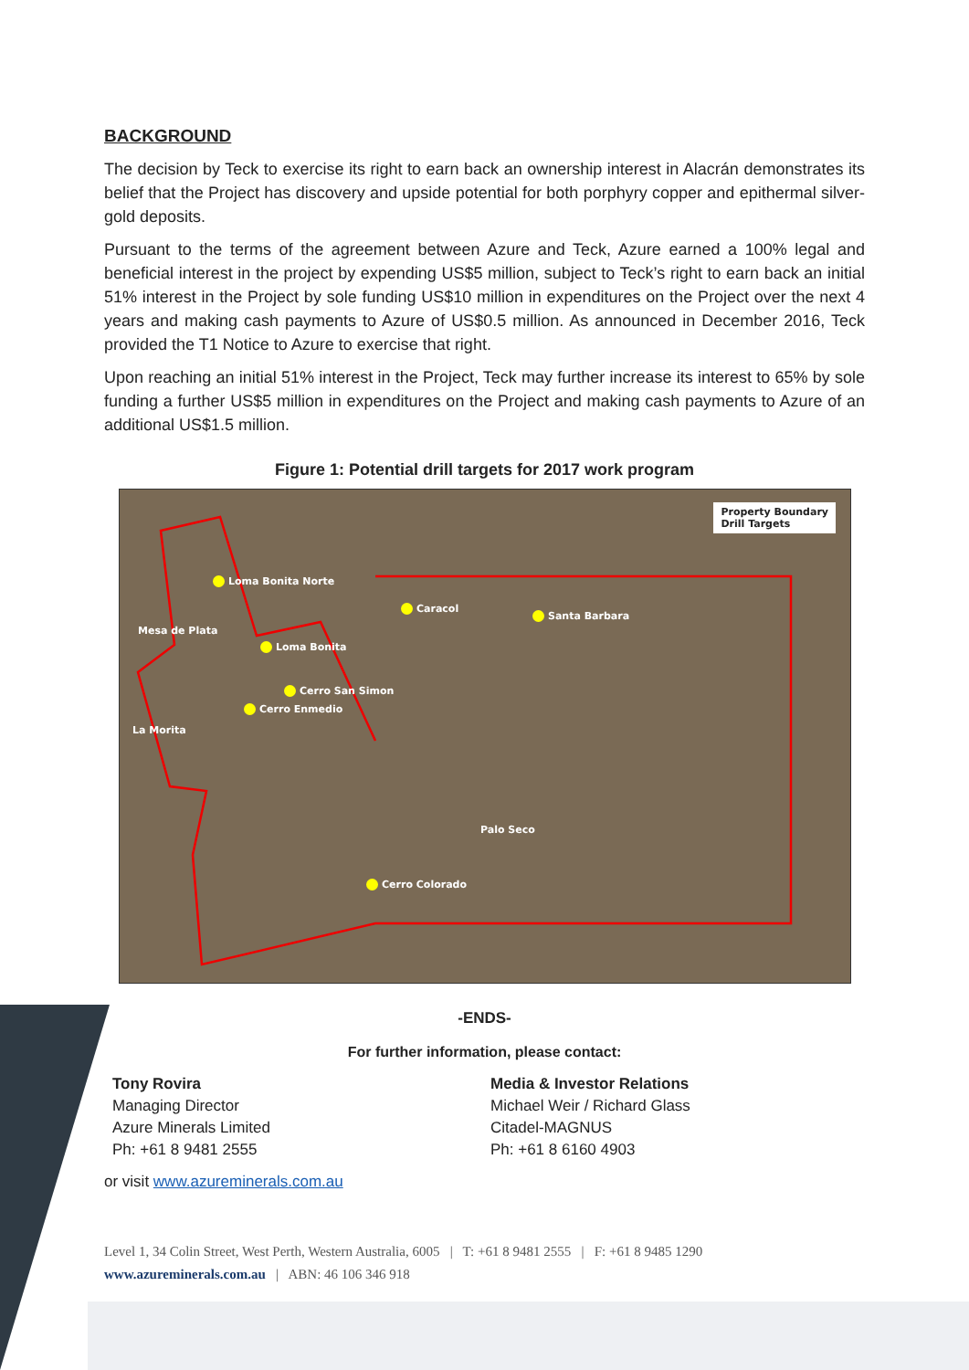BACKGROUND
The decision by Teck to exercise its right to earn back an ownership interest in Alacrán demonstrates its belief that the Project has discovery and upside potential for both porphyry copper and epithermal silver-gold deposits.
Pursuant to the terms of the agreement between Azure and Teck, Azure earned a 100% legal and beneficial interest in the project by expending US$5 million, subject to Teck’s right to earn back an initial 51% interest in the Project by sole funding US$10 million in expenditures on the Project over the next 4 years and making cash payments to Azure of US$0.5 million. As announced in December 2016, Teck provided the T1 Notice to Azure to exercise that right.
Upon reaching an initial 51% interest in the Project, Teck may further increase its interest to 65% by sole funding a further US$5 million in expenditures on the Project and making cash payments to Azure of an additional US$1.5 million.
Figure 1: Potential drill targets for 2017 work program
Property Boundary
Drill Targets
Loma Bonita Norte
Caracol
Santa Barbara
Mesa de Plata
Loma Bonita
Cerro San Simon
Cerro Enmedio
La Morita
Palo Seco
Cerro Colorado
-ENDS-
For further information, please contact:
Tony Rovira
Managing Director
Azure Minerals Limited
Ph: +61 8 9481 2555
Media & Investor Relations
Michael Weir / Richard Glass
Citadel-MAGNUS
Ph: +61 8 6160 4903
or visit www.azureminerals.com.au
Level 1, 34 Colin Street, West Perth, Western Australia, 6005 | T: +61 8 9481 2555 | F: +61 8 9485 1290
www.azureminerals.com.au | ABN: 46 106 346 918